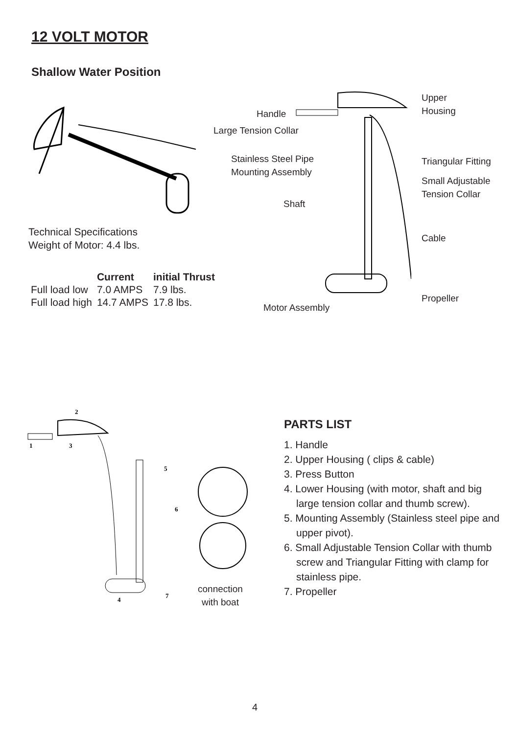12 VOLT MOTOR
Shallow Water Position
Handle
Large Tension Collar
Stainless Steel Pipe
Mounting Assembly
Shaft
Motor Assembly
Upper
Housing
Triangular Fitting
Small Adjustable
Tension Collar
Cable
Propeller
Technical Specifications
Weight of Motor: 4.4 lbs.
| | Current | initial Thrust |
| --- | --- | --- |
| Full load low | 7.0 AMPS | 7.9 lbs. |
| Full load high | 14.7 AMPS | 17.8 lbs. |
2
1
3
5
6
4
7
connection
with boat
PARTS LIST
1. Handle
2. Upper Housing ( clips & cable)
3. Press Button
4. Lower Housing (with motor, shaft and big large tension collar and thumb screw).
5. Mounting Assembly (Stainless steel pipe and upper pivot).
6. Small Adjustable Tension Collar with thumb screw and Triangular Fitting with clamp for stainless pipe.
7. Propeller
4